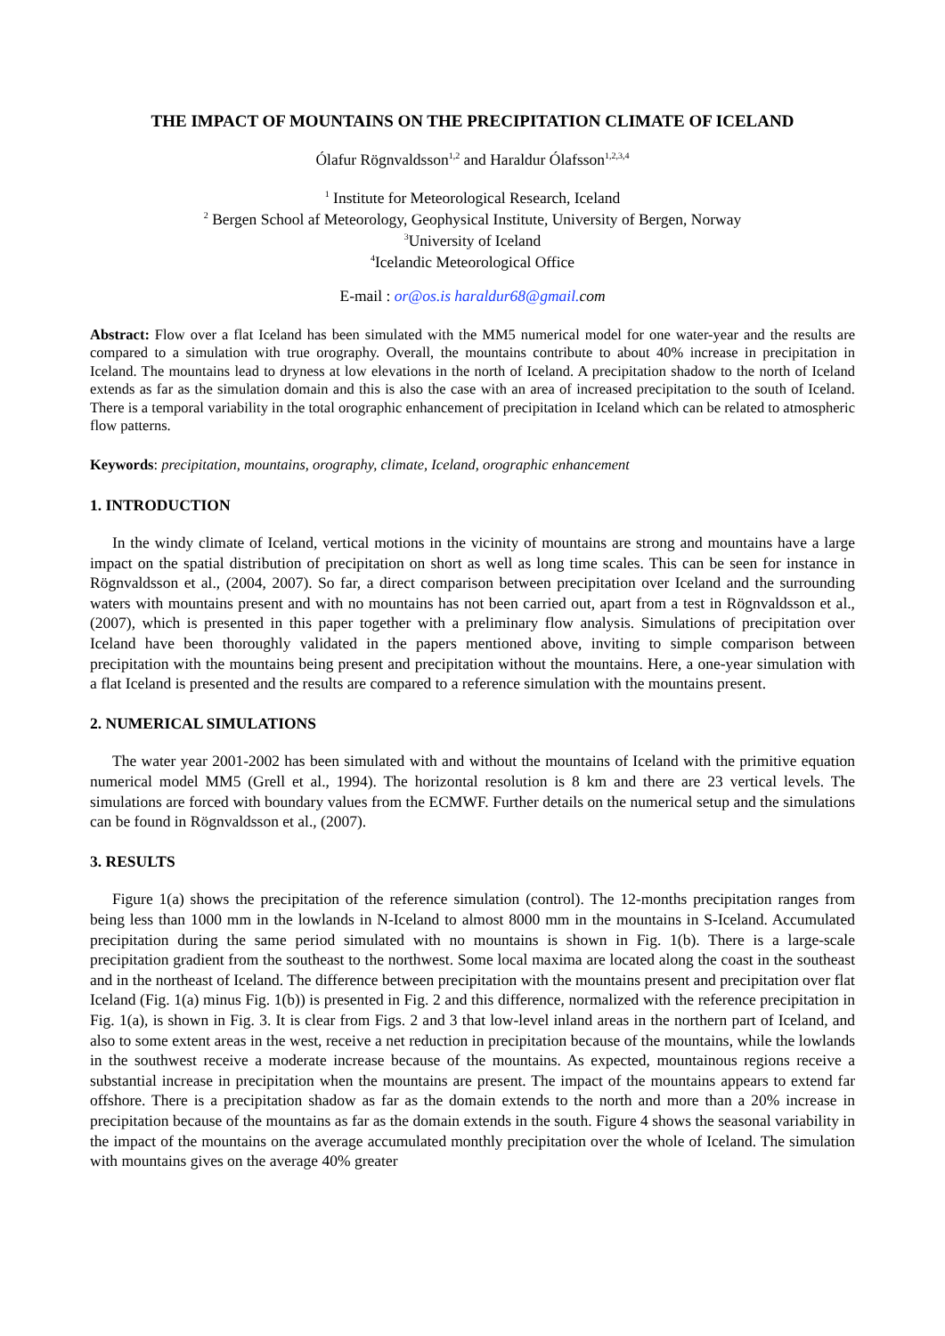THE IMPACT OF MOUNTAINS ON THE PRECIPITATION CLIMATE OF ICELAND
Ólafur Rögnvaldsson<sup>1,2</sup> and Haraldur Ólafsson<sup>1,2,3,4</sup>
<sup>1</sup> Institute for Meteorological Research, Iceland
<sup>2</sup> Bergen School af Meteorology, Geophysical Institute, University of Bergen, Norway
<sup>3</sup> University of Iceland
<sup>4</sup> Icelandic Meteorological Office
E-mail : or@os.is haraldur68@gmail. com
Abstract: Flow over a flat Iceland has been simulated with the MM5 numerical model for one water-year and the results are compared to a simulation with true orography. Overall, the mountains contribute to about 40% increase in precipitation in Iceland. The mountains lead to dryness at low elevations in the north of Iceland. A precipitation shadow to the north of Iceland extends as far as the simulation domain and this is also the case with an area of increased precipitation to the south of Iceland. There is a temporal variability in the total orographic enhancement of precipitation in Iceland which can be related to atmospheric flow patterns.
Keywords: precipitation, mountains, orography, climate, Iceland, orographic enhancement
1. INTRODUCTION
In the windy climate of Iceland, vertical motions in the vicinity of mountains are strong and mountains have a large impact on the spatial distribution of precipitation on short as well as long time scales. This can be seen for instance in Rögnvaldsson et al., (2004, 2007). So far, a direct comparison between precipitation over Iceland and the surrounding waters with mountains present and with no mountains has not been carried out, apart from a test in Rögnvaldsson et al., (2007), which is presented in this paper together with a preliminary flow analysis. Simulations of precipitation over Iceland have been thoroughly validated in the papers mentioned above, inviting to simple comparison between precipitation with the mountains being present and precipitation without the mountains. Here, a one-year simulation with a flat Iceland is presented and the results are compared to a reference simulation with the mountains present.
2. NUMERICAL SIMULATIONS
The water year 2001-2002 has been simulated with and without the mountains of Iceland with the primitive equation numerical model MM5 (Grell et al., 1994). The horizontal resolution is 8 km and there are 23 vertical levels. The simulations are forced with boundary values from the ECMWF. Further details on the numerical setup and the simulations can be found in Rögnvaldsson et al., (2007).
3. RESULTS
Figure 1(a) shows the precipitation of the reference simulation (control). The 12-months precipitation ranges from being less than 1000 mm in the lowlands in N-Iceland to almost 8000 mm in the mountains in S-Iceland. Accumulated precipitation during the same period simulated with no mountains is shown in Fig. 1(b). There is a large-scale precipitation gradient from the southeast to the northwest. Some local maxima are located along the coast in the southeast and in the northeast of Iceland. The difference between precipitation with the mountains present and precipitation over flat Iceland (Fig. 1(a) minus Fig. 1(b)) is presented in Fig. 2 and this difference, normalized with the reference precipitation in Fig. 1(a), is shown in Fig. 3. It is clear from Figs. 2 and 3 that low-level inland areas in the northern part of Iceland, and also to some extent areas in the west, receive a net reduction in precipitation because of the mountains, while the lowlands in the southwest receive a moderate increase because of the mountains. As expected, mountainous regions receive a substantial increase in precipitation when the mountains are present. The impact of the mountains appears to extend far offshore. There is a precipitation shadow as far as the domain extends to the north and more than a 20% increase in precipitation because of the mountains as far as the domain extends in the south. Figure 4 shows the seasonal variability in the impact of the mountains on the average accumulated monthly precipitation over the whole of Iceland. The simulation with mountains gives on the average 40% greater